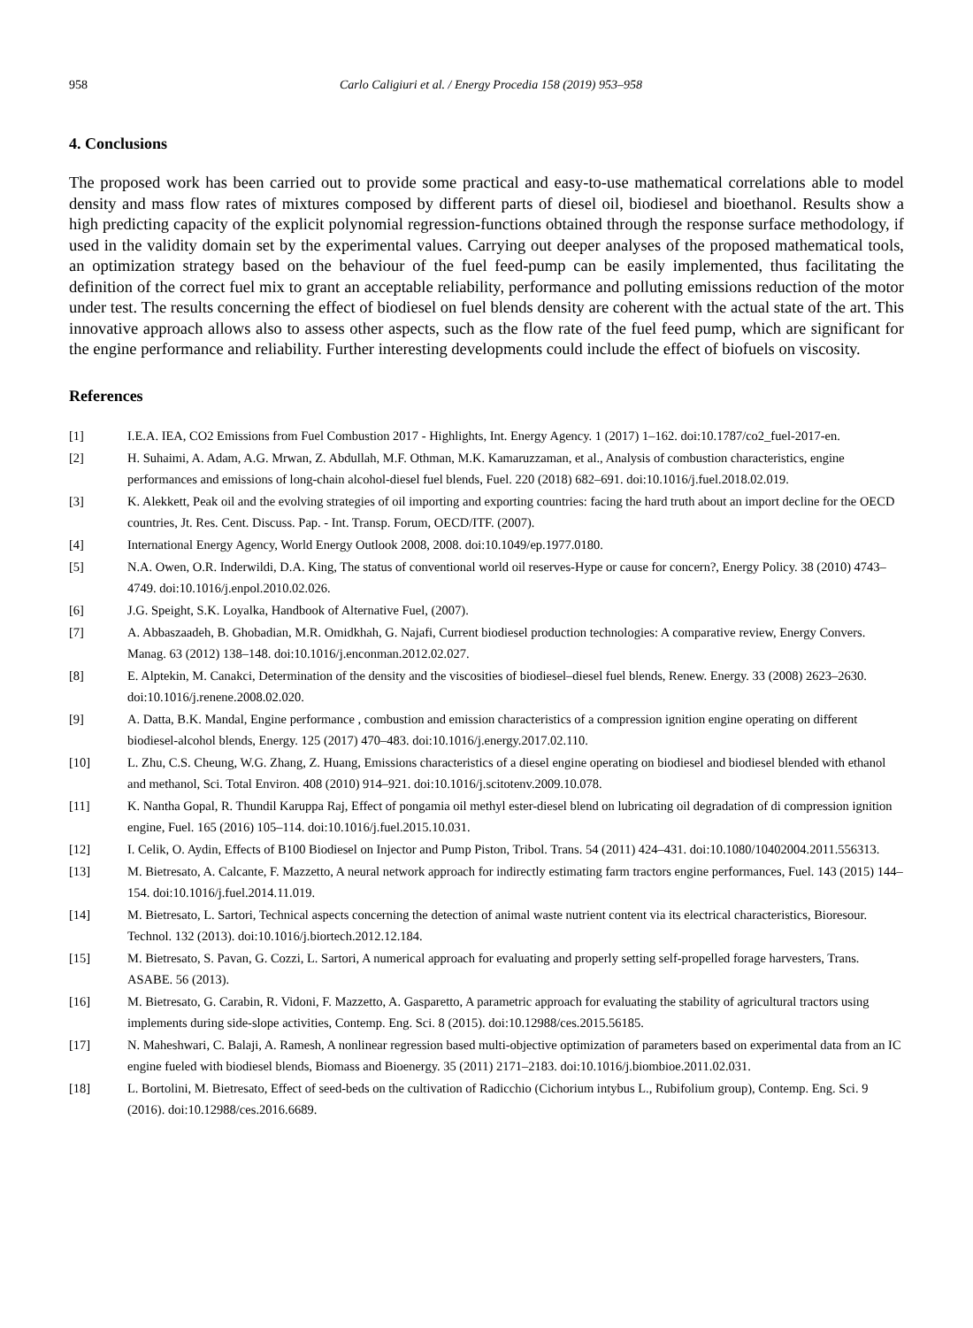958 Carlo Caligiuri et al. / Energy Procedia 158 (2019) 953–958
4. Conclusions
The proposed work has been carried out to provide some practical and easy-to-use mathematical correlations able to model density and mass flow rates of mixtures composed by different parts of diesel oil, biodiesel and bioethanol. Results show a high predicting capacity of the explicit polynomial regression-functions obtained through the response surface methodology, if used in the validity domain set by the experimental values. Carrying out deeper analyses of the proposed mathematical tools, an optimization strategy based on the behaviour of the fuel feed-pump can be easily implemented, thus facilitating the definition of the correct fuel mix to grant an acceptable reliability, performance and polluting emissions reduction of the motor under test. The results concerning the effect of biodiesel on fuel blends density are coherent with the actual state of the art. This innovative approach allows also to assess other aspects, such as the flow rate of the fuel feed pump, which are significant for the engine performance and reliability. Further interesting developments could include the effect of biofuels on viscosity.
References
[1] I.E.A. IEA, CO2 Emissions from Fuel Combustion 2017 - Highlights, Int. Energy Agency. 1 (2017) 1–162. doi:10.1787/co2_fuel-2017-en.
[2] H. Suhaimi, A. Adam, A.G. Mrwan, Z. Abdullah, M.F. Othman, M.K. Kamaruzzaman, et al., Analysis of combustion characteristics, engine performances and emissions of long-chain alcohol-diesel fuel blends, Fuel. 220 (2018) 682–691. doi:10.1016/j.fuel.2018.02.019.
[3] K. Alekkett, Peak oil and the evolving strategies of oil importing and exporting countries: facing the hard truth about an import decline for the OECD countries, Jt. Res. Cent. Discuss. Pap. - Int. Transp. Forum, OECD/ITF. (2007).
[4] International Energy Agency, World Energy Outlook 2008, 2008. doi:10.1049/ep.1977.0180.
[5] N.A. Owen, O.R. Inderwildi, D.A. King, The status of conventional world oil reserves-Hype or cause for concern?, Energy Policy. 38 (2010) 4743–4749. doi:10.1016/j.enpol.2010.02.026.
[6] J.G. Speight, S.K. Loyalka, Handbook of Alternative Fuel, (2007).
[7] A. Abbaszaadeh, B. Ghobadian, M.R. Omidkhah, G. Najafi, Current biodiesel production technologies: A comparative review, Energy Convers. Manag. 63 (2012) 138–148. doi:10.1016/j.enconman.2012.02.027.
[8] E. Alptekin, M. Canakci, Determination of the density and the viscosities of biodiesel–diesel fuel blends, Renew. Energy. 33 (2008) 2623–2630. doi:10.1016/j.renene.2008.02.020.
[9] A. Datta, B.K. Mandal, Engine performance , combustion and emission characteristics of a compression ignition engine operating on different biodiesel-alcohol blends, Energy. 125 (2017) 470–483. doi:10.1016/j.energy.2017.02.110.
[10] L. Zhu, C.S. Cheung, W.G. Zhang, Z. Huang, Emissions characteristics of a diesel engine operating on biodiesel and biodiesel blended with ethanol and methanol, Sci. Total Environ. 408 (2010) 914–921. doi:10.1016/j.scitotenv.2009.10.078.
[11] K. Nantha Gopal, R. Thundil Karuppa Raj, Effect of pongamia oil methyl ester-diesel blend on lubricating oil degradation of di compression ignition engine, Fuel. 165 (2016) 105–114. doi:10.1016/j.fuel.2015.10.031.
[12] I. Celik, O. Aydin, Effects of B100 Biodiesel on Injector and Pump Piston, Tribol. Trans. 54 (2011) 424–431. doi:10.1080/10402004.2011.556313.
[13] M. Bietresato, A. Calcante, F. Mazzetto, A neural network approach for indirectly estimating farm tractors engine performances, Fuel. 143 (2015) 144–154. doi:10.1016/j.fuel.2014.11.019.
[14] M. Bietresato, L. Sartori, Technical aspects concerning the detection of animal waste nutrient content via its electrical characteristics, Bioresour. Technol. 132 (2013). doi:10.1016/j.biortech.2012.12.184.
[15] M. Bietresato, S. Pavan, G. Cozzi, L. Sartori, A numerical approach for evaluating and properly setting self-propelled forage harvesters, Trans. ASABE. 56 (2013).
[16] M. Bietresato, G. Carabin, R. Vidoni, F. Mazzetto, A. Gasparetto, A parametric approach for evaluating the stability of agricultural tractors using implements during side-slope activities, Contemp. Eng. Sci. 8 (2015). doi:10.12988/ces.2015.56185.
[17] N. Maheshwari, C. Balaji, A. Ramesh, A nonlinear regression based multi-objective optimization of parameters based on experimental data from an IC engine fueled with biodiesel blends, Biomass and Bioenergy. 35 (2011) 2171–2183. doi:10.1016/j.biombioe.2011.02.031.
[18] L. Bortolini, M. Bietresato, Effect of seed-beds on the cultivation of Radicchio (Cichorium intybus L., Rubifolium group), Contemp. Eng. Sci. 9 (2016). doi:10.12988/ces.2016.6689.